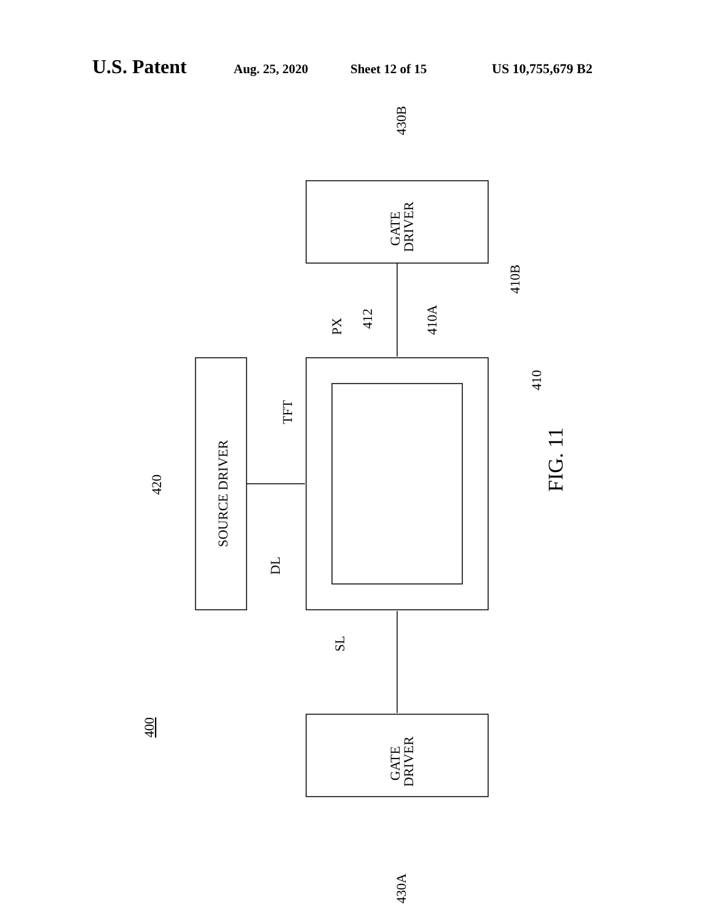U.S. Patent Aug. 25, 2020 Sheet 12 of 15 US 10,755,679 B2
430B
430A
GATE
DRIVER
GATE
DRIVER
SOURCE DRIVER
420
400
PX
412
410A
410B
410
TFT
DL
SL
FIG. 11